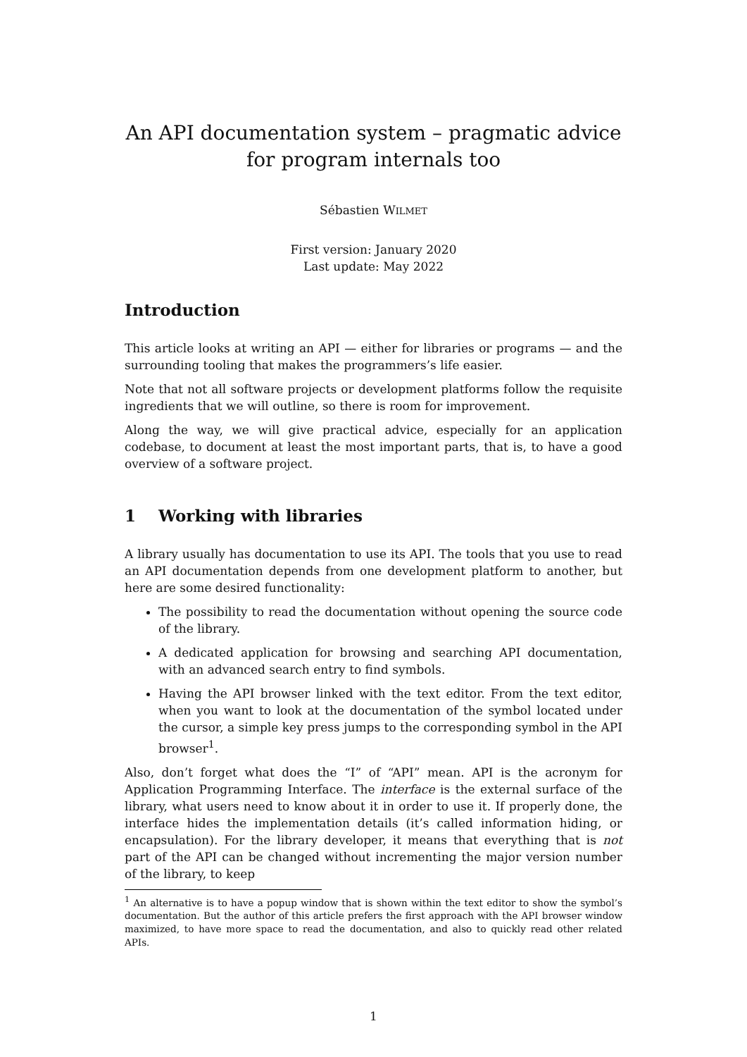An API documentation system – pragmatic advice for program internals too
Sébastien WILMET
First version: January 2020
Last update: May 2022
Introduction
This article looks at writing an API — either for libraries or programs — and the surrounding tooling that makes the programmers’s life easier.
Note that not all software projects or development platforms follow the requisite ingredients that we will outline, so there is room for improvement.
Along the way, we will give practical advice, especially for an application codebase, to document at least the most important parts, that is, to have a good overview of a software project.
1 Working with libraries
A library usually has documentation to use its API. The tools that you use to read an API documentation depends from one development platform to another, but here are some desired functionality:
The possibility to read the documentation without opening the source code of the library.
A dedicated application for browsing and searching API documentation, with an advanced search entry to find symbols.
Having the API browser linked with the text editor. From the text editor, when you want to look at the documentation of the symbol located under the cursor, a simple key press jumps to the corresponding symbol in the API browser<sup>1</sup>.
Also, don’t forget what does the “I” of “API” mean. API is the acronym for Application Programming Interface. The interface is the external surface of the library, what users need to know about it in order to use it. If properly done, the interface hides the implementation details (it’s called information hiding, or encapsulation). For the library developer, it means that everything that is not part of the API can be changed without incrementing the major version number of the library, to keep
<sup>1</sup> An alternative is to have a popup window that is shown within the text editor to show the symbol’s documentation. But the author of this article prefers the first approach with the API browser window maximized, to have more space to read the documentation, and also to quickly read other related APIs.
1